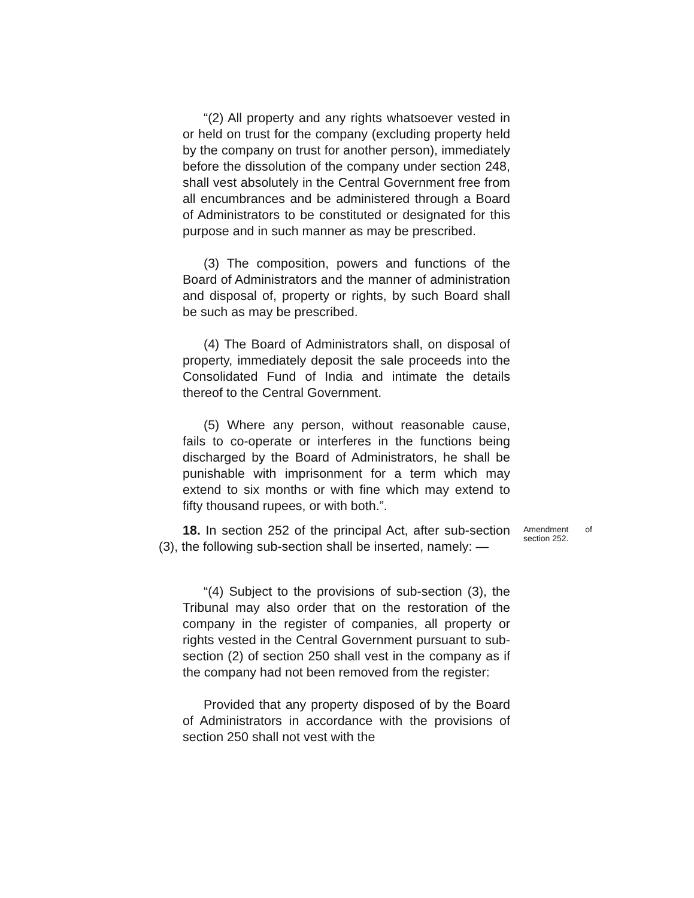“(2) All property and any rights whatsoever vested in or held on trust for the company (excluding property held by the company on trust for another person), immediately before the dissolution of the company under section 248, shall vest absolutely in the Central Government free from all encumbrances and be administered through a Board of Administrators to be constituted or designated for this purpose and in such manner as may be prescribed.
(3) The composition, powers and functions of the Board of Administrators and the manner of administration and disposal of, property or rights, by such Board shall be such as may be prescribed.
(4) The Board of Administrators shall, on disposal of property, immediately deposit the sale proceeds into the Consolidated Fund of India and intimate the details thereof to the Central Government.
(5) Where any person, without reasonable cause, fails to co-operate or interferes in the functions being discharged by the Board of Administrators, he shall be punishable with imprisonment for a term which may extend to six months or with fine which may extend to fifty thousand rupees, or with both.”.
18. In section 252 of the principal Act, after sub-section (3), the following sub-section shall be inserted, namely: —
Amendment of section 252.
“(4) Subject to the provisions of sub-section (3), the Tribunal may also order that on the restoration of the company in the register of companies, all property or rights vested in the Central Government pursuant to sub-section (2) of section 250 shall vest in the company as if the company had not been removed from the register:
Provided that any property disposed of by the Board of Administrators in accordance with the provisions of section 250 shall not vest with the